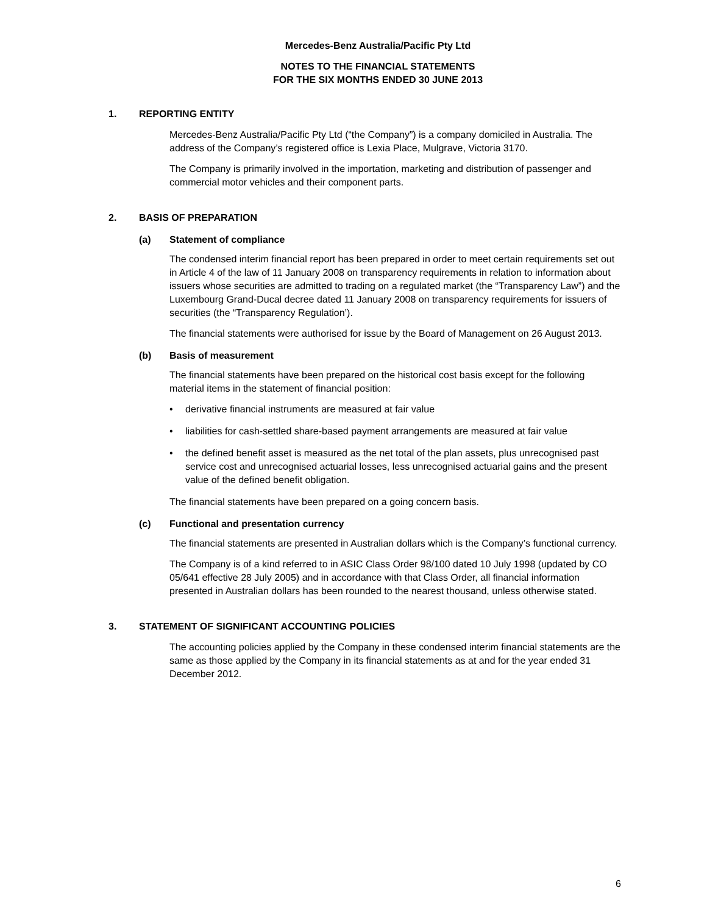Mercedes-Benz Australia/Pacific Pty Ltd
NOTES TO THE FINANCIAL STATEMENTS
FOR THE SIX MONTHS ENDED 30 JUNE 2013
1. REPORTING ENTITY
Mercedes-Benz Australia/Pacific Pty Ltd (“the Company”) is a company domiciled in Australia. The address of the Company’s registered office is Lexia Place, Mulgrave, Victoria 3170.
The Company is primarily involved in the importation, marketing and distribution of passenger and commercial motor vehicles and their component parts.
2. BASIS OF PREPARATION
(a) Statement of compliance
The condensed interim financial report has been prepared in order to meet certain requirements set out in Article 4 of the law of 11 January 2008 on transparency requirements in relation to information about issuers whose securities are admitted to trading on a regulated market (the “Transparency Law”) and the Luxembourg Grand-Ducal decree dated 11 January 2008 on transparency requirements for issuers of securities (the “Transparency Regulation’).
The financial statements were authorised for issue by the Board of Management on 26 August 2013.
(b) Basis of measurement
The financial statements have been prepared on the historical cost basis except for the following material items in the statement of financial position:
• derivative financial instruments are measured at fair value
• liabilities for cash-settled share-based payment arrangements are measured at fair value
• the defined benefit asset is measured as the net total of the plan assets, plus unrecognised past service cost and unrecognised actuarial losses, less unrecognised actuarial gains and the present value of the defined benefit obligation.
The financial statements have been prepared on a going concern basis.
(c) Functional and presentation currency
The financial statements are presented in Australian dollars which is the Company’s functional currency.
The Company is of a kind referred to in ASIC Class Order 98/100 dated 10 July 1998 (updated by CO 05/641 effective 28 July 2005) and in accordance with that Class Order, all financial information presented in Australian dollars has been rounded to the nearest thousand, unless otherwise stated.
3. STATEMENT OF SIGNIFICANT ACCOUNTING POLICIES
The accounting policies applied by the Company in these condensed interim financial statements are the same as those applied by the Company in its financial statements as at and for the year ended 31 December 2012.
6